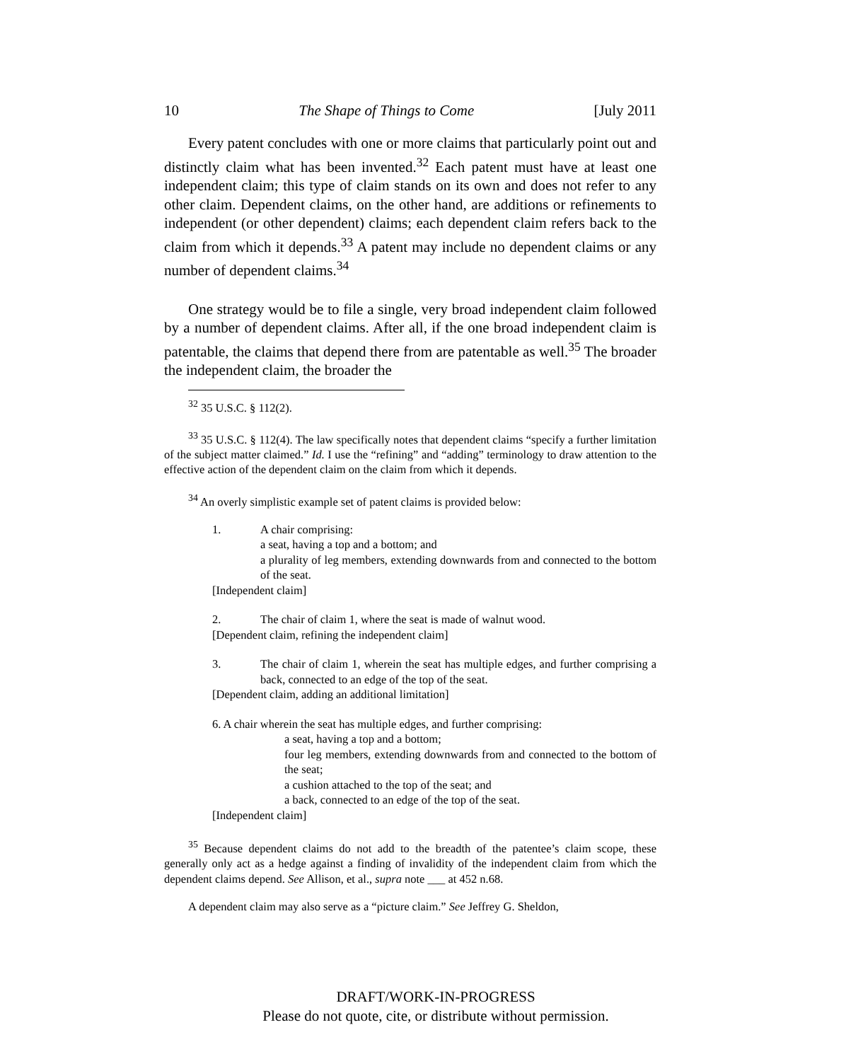10 The Shape of Things to Come [July 2011
Every patent concludes with one or more claims that particularly point out and distinctly claim what has been invented.<sup>32</sup> Each patent must have at least one independent claim; this type of claim stands on its own and does not refer to any other claim. Dependent claims, on the other hand, are additions or refinements to independent (or other dependent) claims; each dependent claim refers back to the claim from which it depends.<sup>33</sup> A patent may include no dependent claims or any number of dependent claims.<sup>34</sup>
One strategy would be to file a single, very broad independent claim followed by a number of dependent claims. After all, if the one broad independent claim is patentable, the claims that depend there from are patentable as well.<sup>35</sup> The broader the independent claim, the broader the
<sup>32</sup> 35 U.S.C. § 112(2).
<sup>33</sup> 35 U.S.C. § 112(4). The law specifically notes that dependent claims “specify a further limitation of the subject matter claimed.” Id. I use the “refining” and “adding” terminology to draw attention to the effective action of the dependent claim on the claim from which it depends.
<sup>34</sup> An overly simplistic example set of patent claims is provided below:
1. A chair comprising:
a seat, having a top and a bottom; and
a plurality of leg members, extending downwards from and connected to the bottom of the seat.
[Independent claim]
2. The chair of claim 1, where the seat is made of walnut wood.
[Dependent claim, refining the independent claim]
3. The chair of claim 1, wherein the seat has multiple edges, and further comprising a back, connected to an edge of the top of the seat.
[Dependent claim, adding an additional limitation]
6. A chair wherein the seat has multiple edges, and further comprising:
a seat, having a top and a bottom;
four leg members, extending downwards from and connected to the bottom of the seat;
a cushion attached to the top of the seat; and
a back, connected to an edge of the top of the seat.
[Independent claim]
<sup>35</sup> Because dependent claims do not add to the breadth of the patentee’s claim scope, these generally only act as a hedge against a finding of invalidity of the independent claim from which the dependent claims depend. See Allison, et al., supra note ___ at 452 n.68.
A dependent claim may also serve as a “picture claim.” See Jeffrey G. Sheldon,
DRAFT/WORK-IN-PROGRESS
Please do not quote, cite, or distribute without permission.